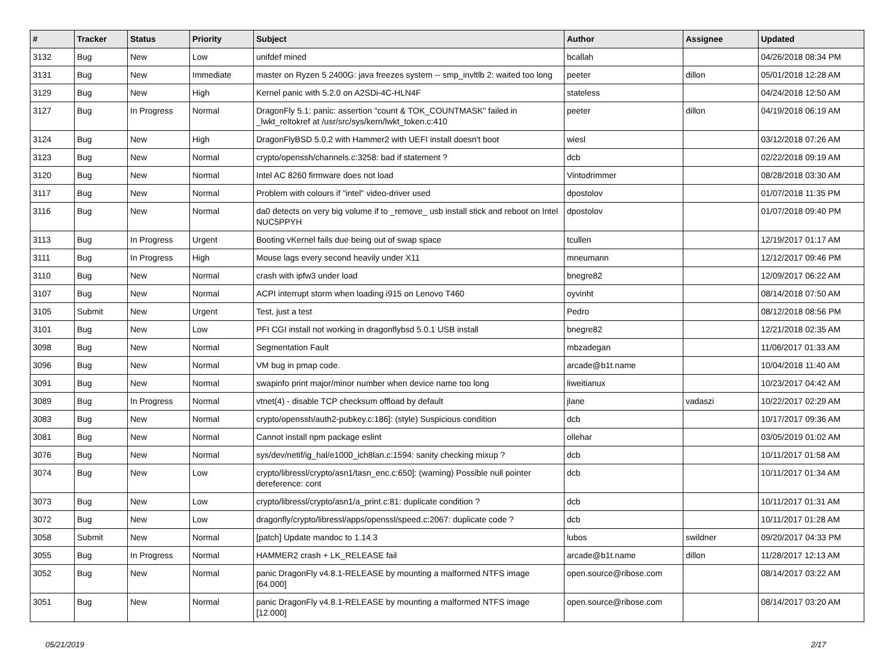| # | Tracker | Status | Priority | Subject | Author | Assignee | Updated |
| --- | --- | --- | --- | --- | --- | --- | --- |
| 3132 | Bug | New | Low | unifdef mined | bcallah | | 04/26/2018 08:34 PM |
| 3131 | Bug | New | Immediate | master on Ryzen 5 2400G: java freezes system -- smp_invltlb 2: waited too long | peeter | dillon | 05/01/2018 12:28 AM |
| 3129 | Bug | New | High | Kernel panic with 5.2.0 on A2SDi-4C-HLN4F | stateless | | 04/24/2018 12:50 AM |
| 3127 | Bug | In Progress | Normal | DragonFly 5.1: panic: assertion "count & TOK_COUNTMASK" failed in _lwkt_reltokref at /usr/src/sys/kern/lwkt_token.c:410 | peeter | dillon | 04/19/2018 06:19 AM |
| 3124 | Bug | New | High | DragonFlyBSD 5.0.2 with Hammer2 with UEFI install doesn't boot | wiesl | | 03/12/2018 07:26 AM |
| 3123 | Bug | New | Normal | crypto/openssh/channels.c:3258: bad if statement ? | dcb | | 02/22/2018 09:19 AM |
| 3120 | Bug | New | Normal | Intel AC 8260 firmware does not load | Vintodrimmer | | 08/28/2018 03:30 AM |
| 3117 | Bug | New | Normal | Problem with colours if "intel" video-driver used | dpostolov | | 01/07/2018 11:35 PM |
| 3116 | Bug | New | Normal | da0 detects on very big volume if to _remove_ usb install stick and reboot on Intel NUC5PPYH | dpostolov | | 01/07/2018 09:40 PM |
| 3113 | Bug | In Progress | Urgent | Booting vKernel fails due being out of swap space | tcullen | | 12/19/2017 01:17 AM |
| 3111 | Bug | In Progress | High | Mouse lags every second heavily under X11 | mneumann | | 12/12/2017 09:46 PM |
| 3110 | Bug | New | Normal | crash with ipfw3 under load | bnegre82 | | 12/09/2017 06:22 AM |
| 3107 | Bug | New | Normal | ACPI interrupt storm when loading i915 on Lenovo T460 | oyvinht | | 08/14/2018 07:50 AM |
| 3105 | Submit | New | Urgent | Test, just a test | Pedro | | 08/12/2018 08:56 PM |
| 3101 | Bug | New | Low | PFI CGI install not working in dragonflybsd 5.0.1 USB install | bnegre82 | | 12/21/2018 02:35 AM |
| 3098 | Bug | New | Normal | Segmentation Fault | mbzadegan | | 11/06/2017 01:33 AM |
| 3096 | Bug | New | Normal | VM bug in pmap code. | arcade@b1t.name | | 10/04/2018 11:40 AM |
| 3091 | Bug | New | Normal | swapinfo print major/minor number when device name too long | liweitianux | | 10/23/2017 04:42 AM |
| 3089 | Bug | In Progress | Normal | vtnet(4) - disable TCP checksum offload by default | jlane | vadaszi | 10/22/2017 02:29 AM |
| 3083 | Bug | New | Normal | crypto/openssh/auth2-pubkey.c:186]: (style) Suspicious condition | dcb | | 10/17/2017 09:36 AM |
| 3081 | Bug | New | Normal | Cannot install npm package eslint | ollehar | | 03/05/2019 01:02 AM |
| 3076 | Bug | New | Normal | sys/dev/netif/ig_hal/e1000_ich8lan.c:1594: sanity checking mixup ? | dcb | | 10/11/2017 01:58 AM |
| 3074 | Bug | New | Low | crypto/libressl/crypto/asn1/tasn_enc.c:650]: (warning) Possible null pointer dereference: cont | dcb | | 10/11/2017 01:34 AM |
| 3073 | Bug | New | Low | crypto/libressl/crypto/asn1/a_print.c:81: duplicate condition ? | dcb | | 10/11/2017 01:31 AM |
| 3072 | Bug | New | Low | dragonfly/crypto/libressl/apps/openssl/speed.c:2067: duplicate code ? | dcb | | 10/11/2017 01:28 AM |
| 3058 | Submit | New | Normal | [patch] Update mandoc to 1.14.3 | lubos | swildner | 09/20/2017 04:33 PM |
| 3055 | Bug | In Progress | Normal | HAMMER2 crash + LK_RELEASE fail | arcade@b1t.name | dillon | 11/28/2017 12:13 AM |
| 3052 | Bug | New | Normal | panic DragonFly v4.8.1-RELEASE by mounting a malformed NTFS image [64.000] | open.source@ribose.com | | 08/14/2017 03:22 AM |
| 3051 | Bug | New | Normal | panic DragonFly v4.8.1-RELEASE by mounting a malformed NTFS image [12.000] | open.source@ribose.com | | 08/14/2017 03:20 AM |
05/21/2019 2/17